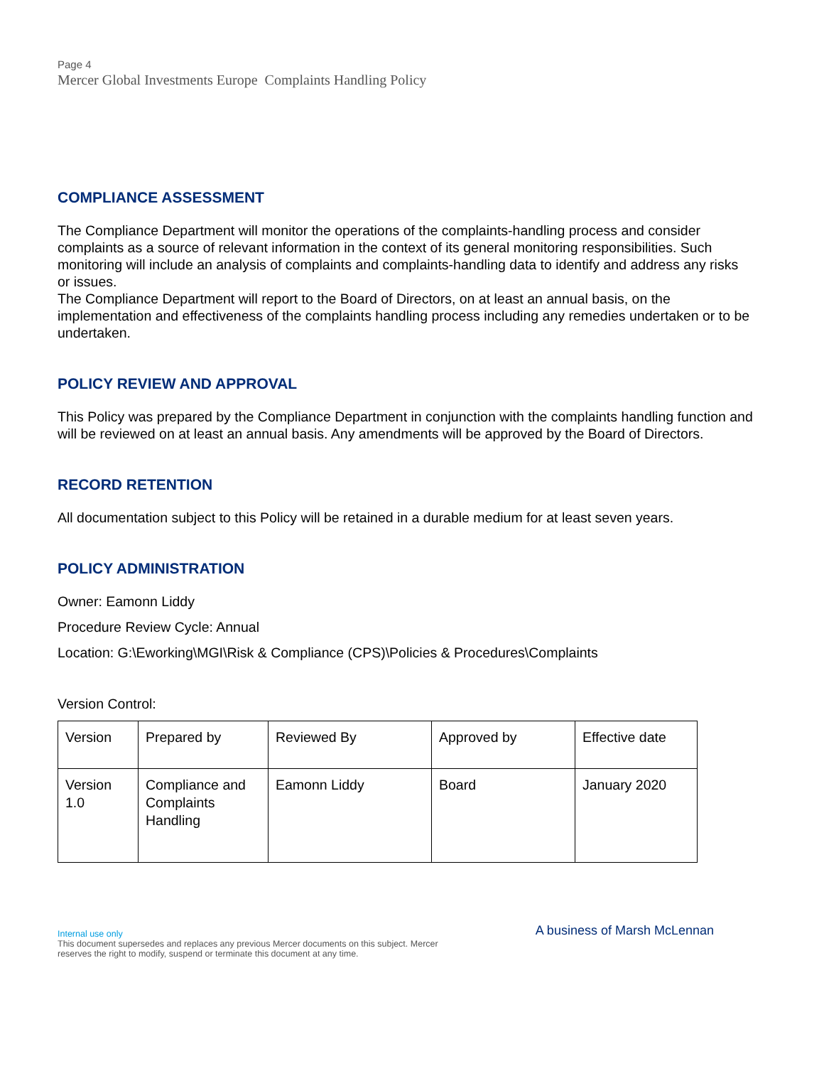Page 4
Mercer Global Investments Europe Complaints Handling Policy
COMPLIANCE ASSESSMENT
The Compliance Department will monitor the operations of the complaints-handling process and consider complaints as a source of relevant information in the context of its general monitoring responsibilities. Such monitoring will include an analysis of complaints and complaints-handling data to identify and address any risks or issues.
The Compliance Department will report to the Board of Directors, on at least an annual basis, on the implementation and effectiveness of the complaints handling process including any remedies undertaken or to be undertaken.
POLICY REVIEW AND APPROVAL
This Policy was prepared by the Compliance Department in conjunction with the complaints handling function and will be reviewed on at least an annual basis. Any amendments will be approved by the Board of Directors.
RECORD RETENTION
All documentation subject to this Policy will be retained in a durable medium for at least seven years.
POLICY ADMINISTRATION
Owner: Eamonn Liddy
Procedure Review Cycle: Annual
Location: G:\Eworking\MGI\Risk & Compliance (CPS)\Policies & Procedures\Complaints
Version Control:
| Version | Prepared by | Reviewed By | Approved by | Effective date |
| Version 1.0 | Compliance and Complaints Handling | Eamonn Liddy | Board | January 2020 |
Internal use only
This document supersedes and replaces any previous Mercer documents on this subject. Mercer reserves the right to modify, suspend or terminate this document at any time.
A business of Marsh McLennan